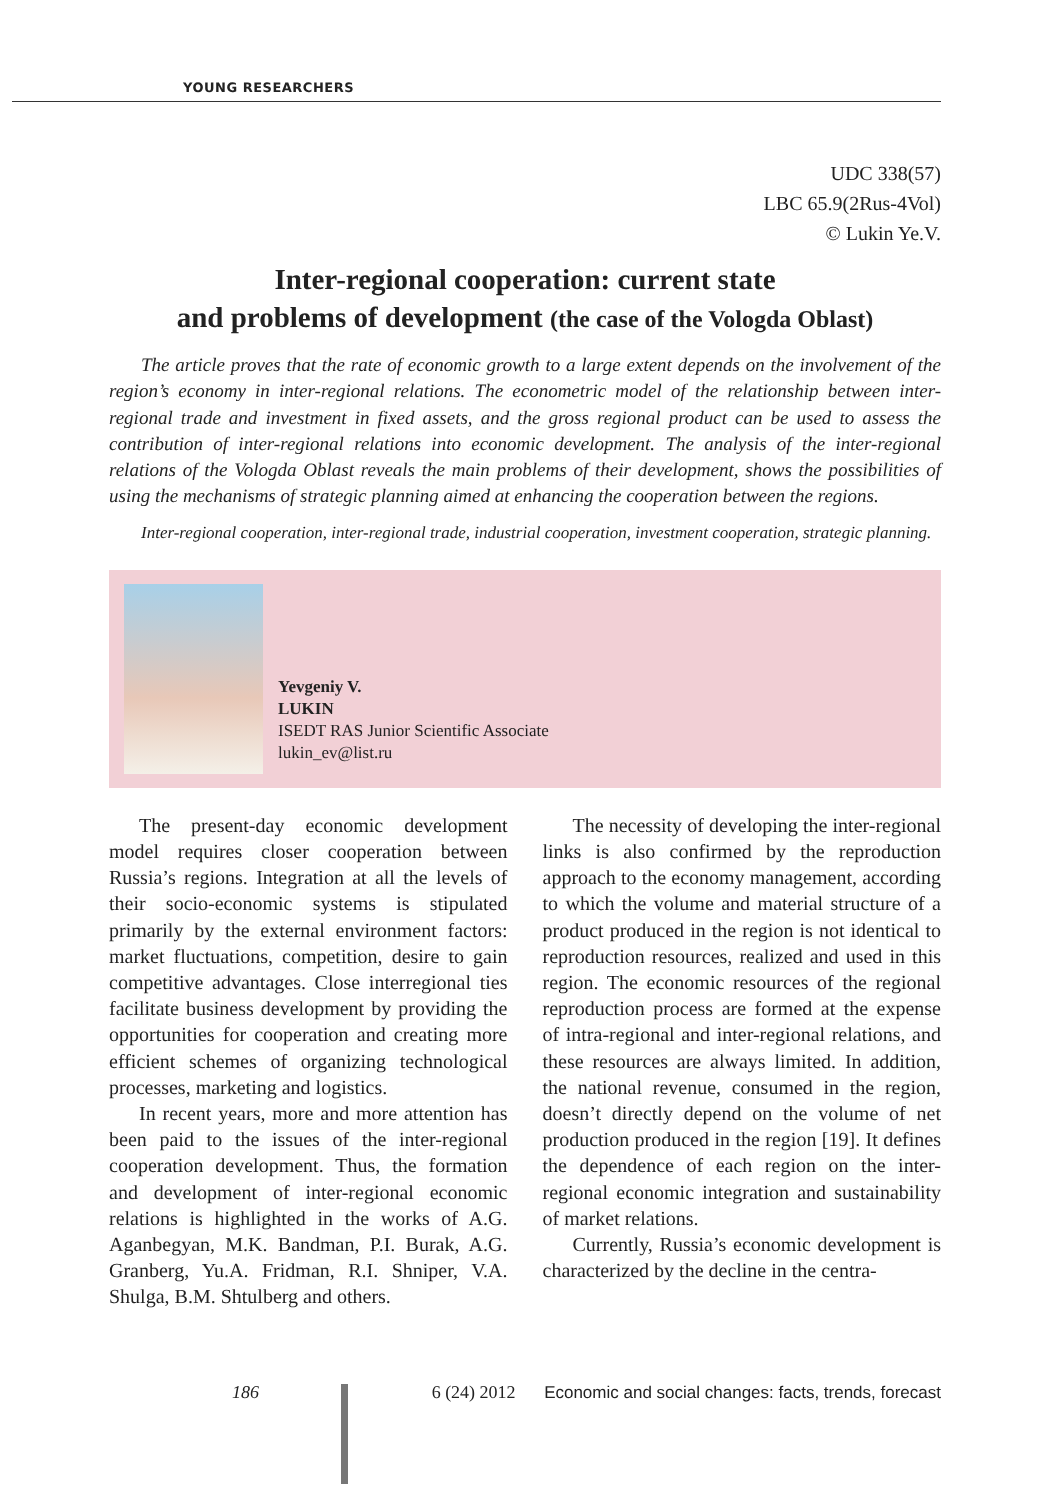YOUNG RESEARCHERS
UDC 338(57)
LBC 65.9(2Rus-4Vol)
© Lukin Ye.V.
Inter-regional cooperation: current state
and problems of development (the case of the Vologda Oblast)
The article proves that the rate of economic growth to a large extent depends on the involvement of the region’s economy in inter-regional relations. The econometric model of the relationship between inter-regional trade and investment in fixed assets, and the gross regional product can be used to assess the contribution of inter-regional relations into economic development. The analysis of the inter-regional relations of the Vologda Oblast reveals the main problems of their development, shows the possibilities of using the mechanisms of strategic planning aimed at enhancing the cooperation between the regions.
Inter-regional cooperation, inter-regional trade, industrial cooperation, investment cooperation, strategic planning.
Yevgeniy V.
LUKIN
ISEDT RAS Junior Scientific Associate
lukin_ev@list.ru
The present-day economic development model requires closer cooperation between Russia’s regions. Integration at all the levels of their socio-economic systems is stipulated primarily by the external environment factors: market fluctuations, competition, desire to gain competitive advantages. Close interregional ties facilitate business development by providing the opportunities for cooperation and creating more efficient schemes of organizing technological processes, marketing and logistics.
In recent years, more and more attention has been paid to the issues of the inter-regional cooperation development. Thus, the formation and development of inter-regional economic relations is highlighted in the works of A.G. Aganbegyan, M.K. Bandman, P.I. Burak, A.G. Granberg, Yu.A. Fridman, R.I. Shniper, V.A. Shulga, B.M. Shtulberg and others.
The necessity of developing the inter-regional links is also confirmed by the reproduction approach to the economy management, according to which the volume and material structure of a product produced in the region is not identical to reproduction resources, realized and used in this region. The economic resources of the regional reproduction process are formed at the expense of intra-regional and inter-regional relations, and these resources are always limited. In addition, the national revenue, consumed in the region, doesn’t directly depend on the volume of net production produced in the region [19]. It defines the dependence of each region on the inter-regional economic integration and sustainability of market relations.
Currently, Russia’s economic development is characterized by the decline in the centra-
186
6 (24) 2012 Economic and social changes: facts, trends, forecast